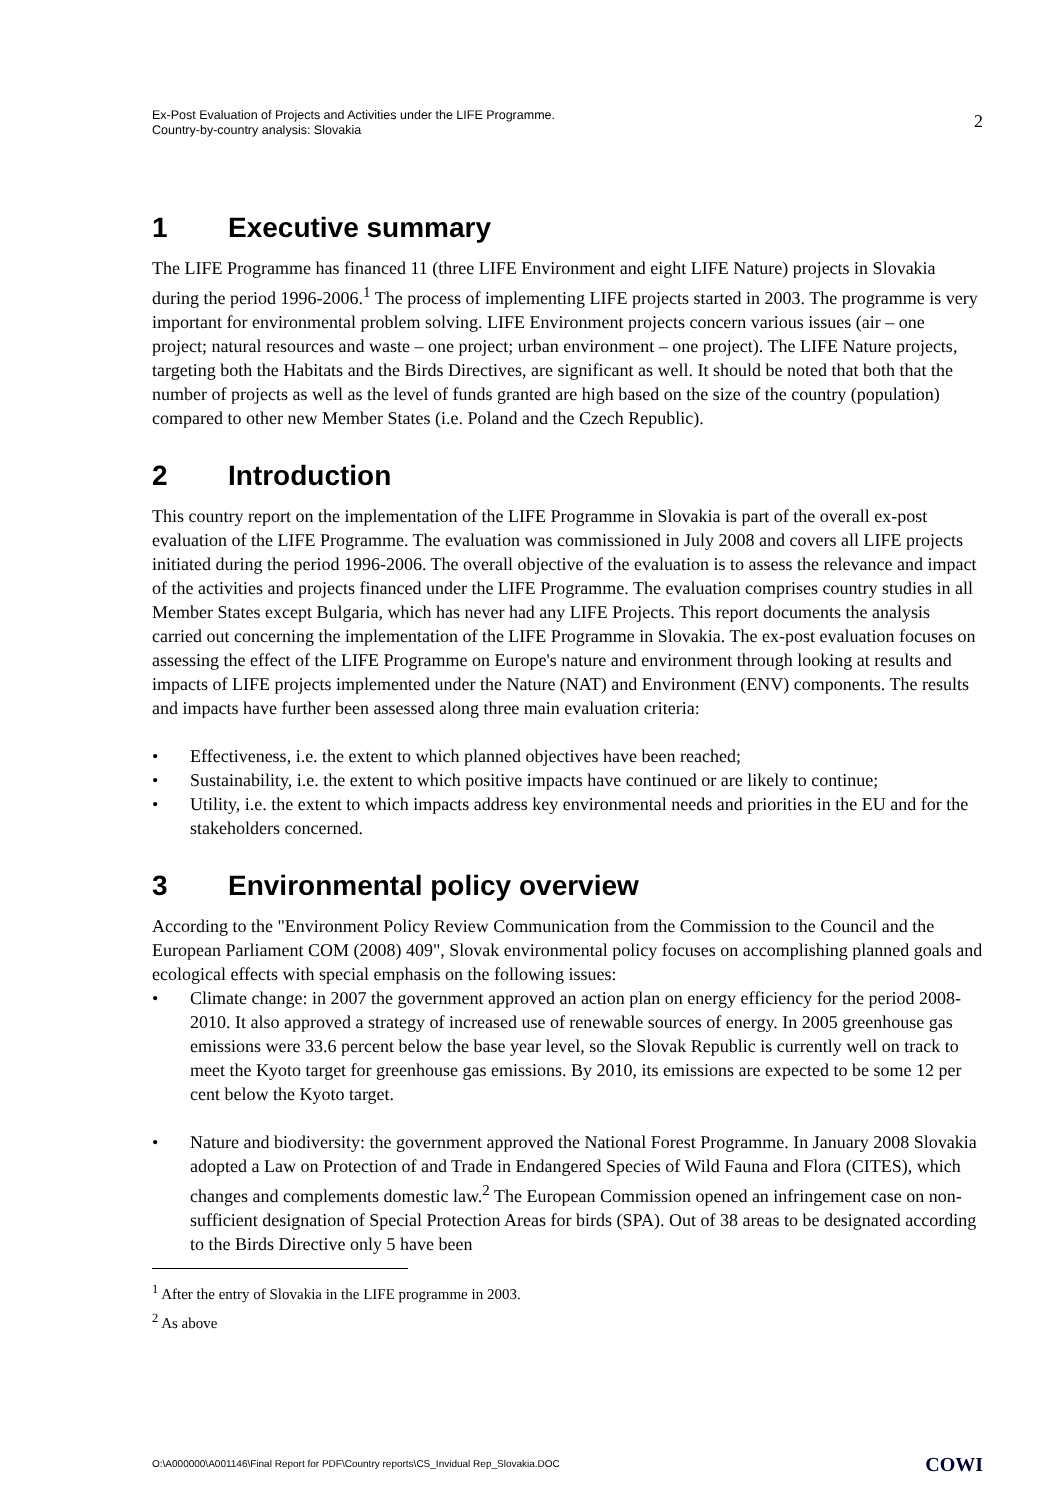Ex-Post Evaluation of Projects and Activities under the LIFE Programme.
Country-by-country analysis: Slovakia
2
1 Executive summary
The LIFE Programme has financed 11 (three LIFE Environment and eight LIFE Nature) projects in Slovakia during the period 1996-2006.<sup>1</sup> The process of implementing LIFE projects started in 2003. The programme is very important for environmental problem solving. LIFE Environment projects concern various issues (air – one project; natural resources and waste – one project; urban environment – one project). The LIFE Nature projects, targeting both the Habitats and the Birds Directives, are significant as well. It should be noted that both that the number of projects as well as the level of funds granted are high based on the size of the country (population) compared to other new Member States (i.e. Poland and the Czech Republic).
2 Introduction
This country report on the implementation of the LIFE Programme in Slovakia is part of the overall ex-post evaluation of the LIFE Programme. The evaluation was commissioned in July 2008 and covers all LIFE projects initiated during the period 1996-2006. The overall objective of the evaluation is to assess the relevance and impact of the activities and projects financed under the LIFE Programme. The evaluation comprises country studies in all Member States except Bulgaria, which has never had any LIFE Projects. This report documents the analysis carried out concerning the implementation of the LIFE Programme in Slovakia. The ex-post evaluation focuses on assessing the effect of the LIFE Programme on Europe's nature and environment through looking at results and impacts of LIFE projects implemented under the Nature (NAT) and Environment (ENV) components. The results and impacts have further been assessed along three main evaluation criteria:
• Effectiveness, i.e. the extent to which planned objectives have been reached;
• Sustainability, i.e. the extent to which positive impacts have continued or are likely to continue;
• Utility, i.e. the extent to which impacts address key environmental needs and priorities in the EU and for the stakeholders concerned.
3 Environmental policy overview
According to the "Environment Policy Review Communication from the Commission to the Council and the European Parliament COM (2008) 409", Slovak environmental policy focuses on accomplishing planned goals and ecological effects with special emphasis on the following issues:
• Climate change: in 2007 the government approved an action plan on energy efficiency for the period 2008-2010. It also approved a strategy of increased use of renewable sources of energy. In 2005 greenhouse gas emissions were 33.6 percent below the base year level, so the Slovak Republic is currently well on track to meet the Kyoto target for greenhouse gas emissions. By 2010, its emissions are expected to be some 12 per cent below the Kyoto target.
• Nature and biodiversity: the government approved the National Forest Programme. In January 2008 Slovakia adopted a Law on Protection of and Trade in Endangered Species of Wild Fauna and Flora (CITES), which changes and complements domestic law.<sup>2</sup> The European Commission opened an infringement case on non-sufficient designation of Special Protection Areas for birds (SPA). Out of 38 areas to be designated according to the Birds Directive only 5 have been
<sup>1</sup> After the entry of Slovakia in the LIFE programme in 2003.
<sup>2</sup> As above
O:\A000000\A001146\Final Report for PDF\Country reports\CS_Invidual Rep_Slovakia.DOC
COWI